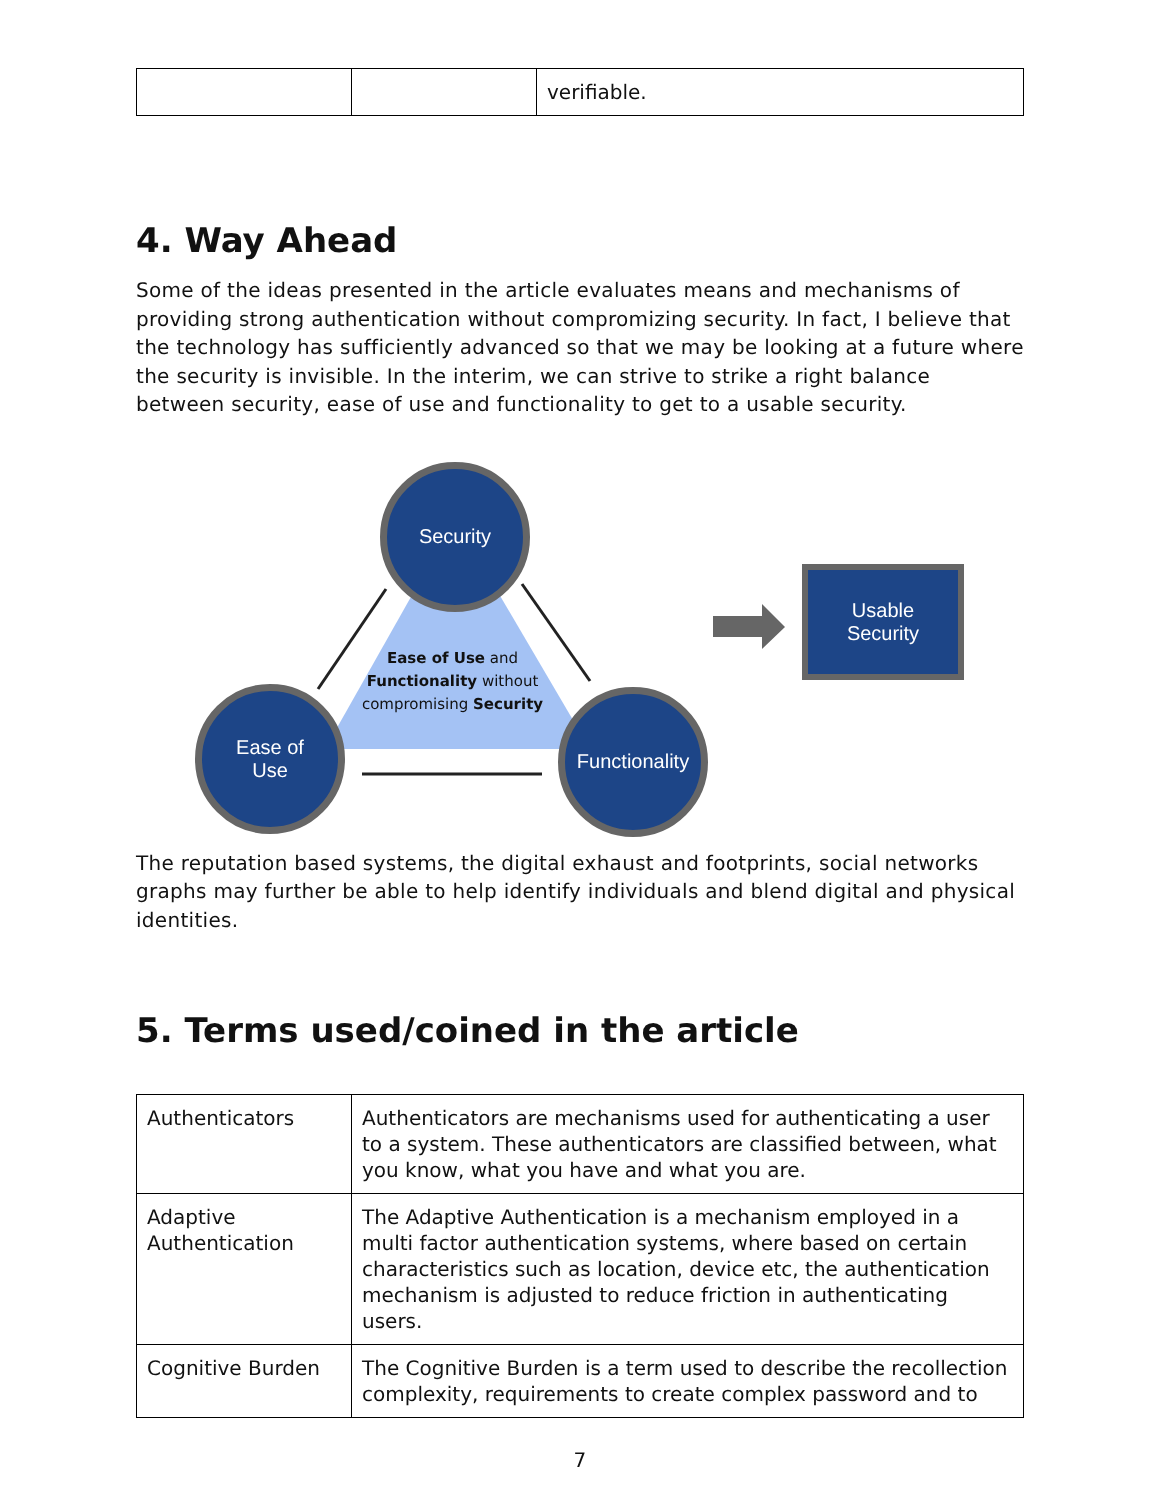| | | verifiable. |
4. Way Ahead
Some of the ideas presented in the article evaluates means and mechanisms of providing strong authentication without compromizing security. In fact, I believe that the technology has sufficiently advanced so that we may be looking at a future where the security is invisible. In the interim, we can strive to strike a right balance between security, ease of use and functionality to get to a usable security.
Security
Ease of
Use
Functionality
Ease of Use and Functionality without compromising Security
Usable
Security
The reputation based systems, the digital exhaust and footprints, social networks graphs may further be able to help identify individuals and blend digital and physical identities.
5. Terms used/coined in the article
| Authenticators | Authenticators are mechanisms used for authenticating a user to a system. These authenticators are classified between, what you know, what you have and what you are. |
| Adaptive Authentication | The Adaptive Authentication is a mechanism employed in a multi factor authentication systems, where based on certain characteristics such as location, device etc, the authentication mechanism is adjusted to reduce friction in authenticating users. |
| Cognitive Burden | The Cognitive Burden is a term used to describe the recollection complexity, requirements to create complex password and to |
7